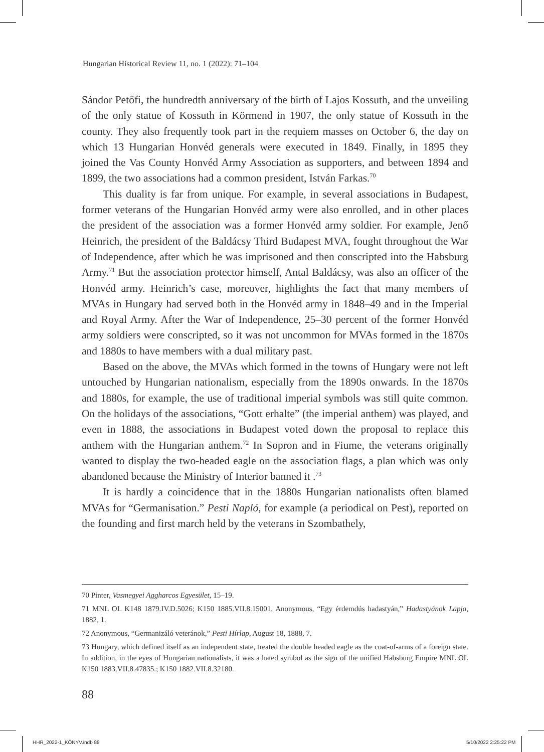Hungarian Historical Review 11, no. 1 (2022): 71–104
Sándor Petőfi, the hundredth anniversary of the birth of Lajos Kossuth, and the unveiling of the only statue of Kossuth in Körmend in 1907, the only statue of Kossuth in the county. They also frequently took part in the requiem masses on October 6, the day on which 13 Hungarian Honvéd generals were executed in 1849. Finally, in 1895 they joined the Vas County Honvéd Army Association as supporters, and between 1894 and 1899, the two associations had a common president, István Farkas.<sup>70</sup>
This duality is far from unique. For example, in several associations in Budapest, former veterans of the Hungarian Honvéd army were also enrolled, and in other places the president of the association was a former Honvéd army soldier. For example, Jenő Heinrich, the president of the Baldácsy Third Budapest MVA, fought throughout the War of Independence, after which he was imprisoned and then conscripted into the Habsburg Army.<sup>71</sup> But the association protector himself, Antal Baldácsy, was also an officer of the Honvéd army. Heinrich’s case, moreover, highlights the fact that many members of MVAs in Hungary had served both in the Honvéd army in 1848–49 and in the Imperial and Royal Army. After the War of Independence, 25–30 percent of the former Honvéd army soldiers were conscripted, so it was not uncommon for MVAs formed in the 1870s and 1880s to have members with a dual military past.
Based on the above, the MVAs which formed in the towns of Hungary were not left untouched by Hungarian nationalism, especially from the 1890s onwards. In the 1870s and 1880s, for example, the use of traditional imperial symbols was still quite common. On the holidays of the associations, “Gott erhalte” (the imperial anthem) was played, and even in 1888, the associations in Budapest voted down the proposal to replace this anthem with the Hungarian anthem.<sup>72</sup> In Sopron and in Fiume, the veterans originally wanted to display the two-headed eagle on the association flags, a plan which was only abandoned because the Ministry of Interior banned it .<sup>73</sup>
It is hardly a coincidence that in the 1880s Hungarian nationalists often blamed MVAs for “Germanisation.” Pesti Napló, for example (a periodical on Pest), reported on the founding and first march held by the veterans in Szombathely,
70 Pinter, Vasmegyei Aggharcos Egyesület, 15–19.
71 MNL OL K148 1879.IV.D.5026; K150 1885.VII.8.15001, Anonymous, “Egy érdemdús hadastyán,” Hadastyánok Lapja, 1882, 1.
72 Anonymous, “Germanizáló veteránok,” Pesti Hírlap, August 18, 1888, 7.
73 Hungary, which defined itself as an independent state, treated the double headed eagle as the coat-of-arms of a foreign state. In addition, in the eyes of Hungarian nationalists, it was a hated symbol as the sign of the unified Habsburg Empire MNL OL K150 1883.VII.8.47835.; K150 1882.VII.8.32180.
88
HHR_2022-1_KÖNYV.indb 88 5/10/2022 2:25:22 PM